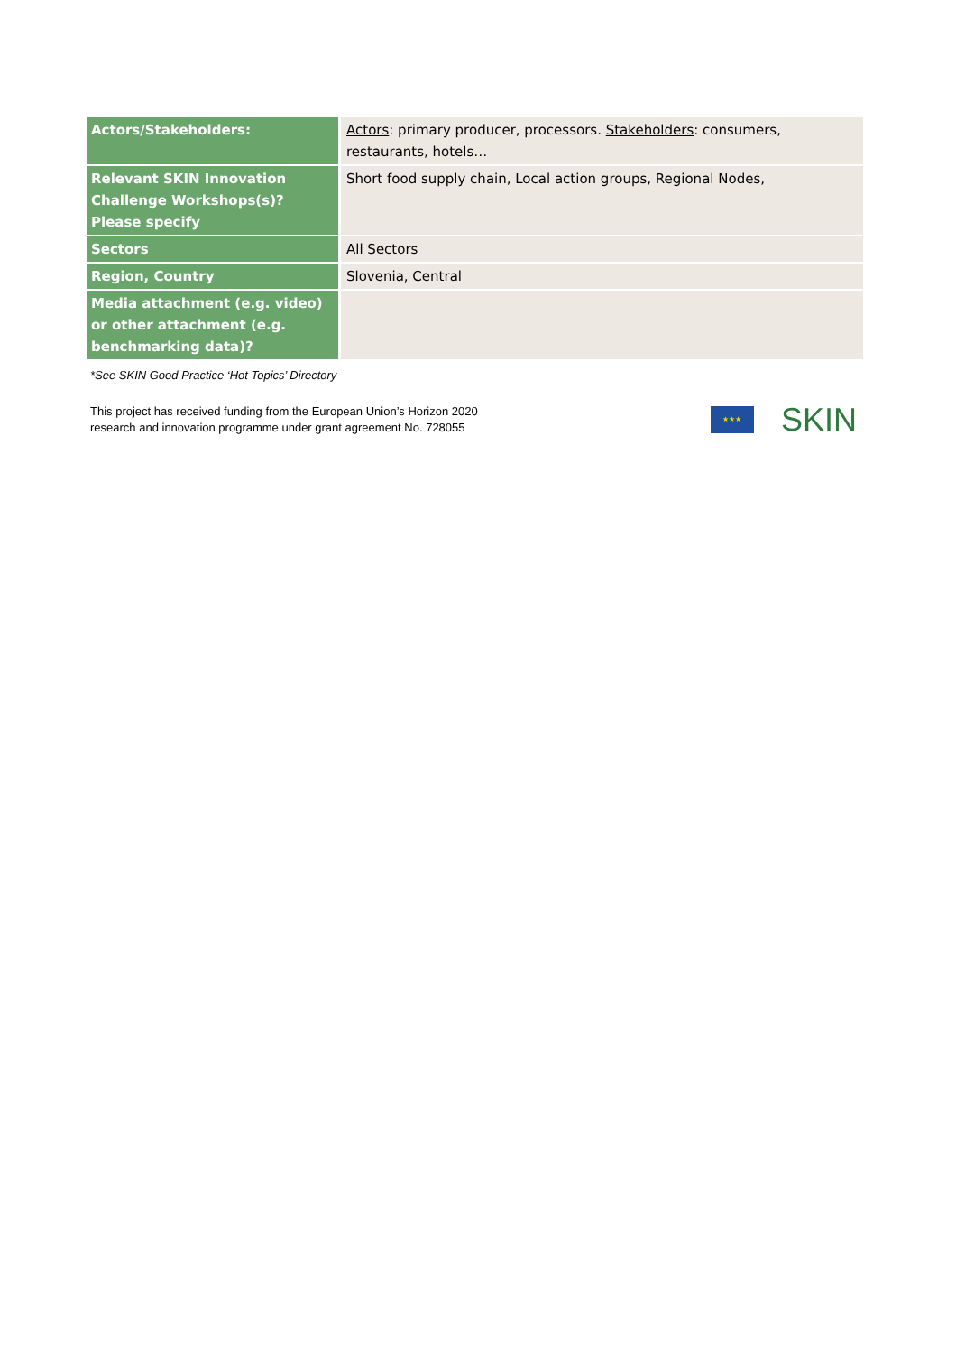| Actors/Stakeholders: | Actors : primary producer, processors. Stakeholders : consumers, restaurants, hotels… |
| Relevant SKIN Innovation Challenge Workshops(s)? Please specify | Short food supply chain, Local action groups, Regional Nodes, |
| Sectors | All Sectors |
| Region, Country | Slovenia, Central |
| Media attachment (e.g. video) or other attachment (e.g. benchmarking data)? | |
*See SKIN Good Practice ‘Hot Topics’ Directory
This project has received funding from the European Union’s Horizon 2020
research and innovation programme under grant agreement No. 728055
★★★
SKIN